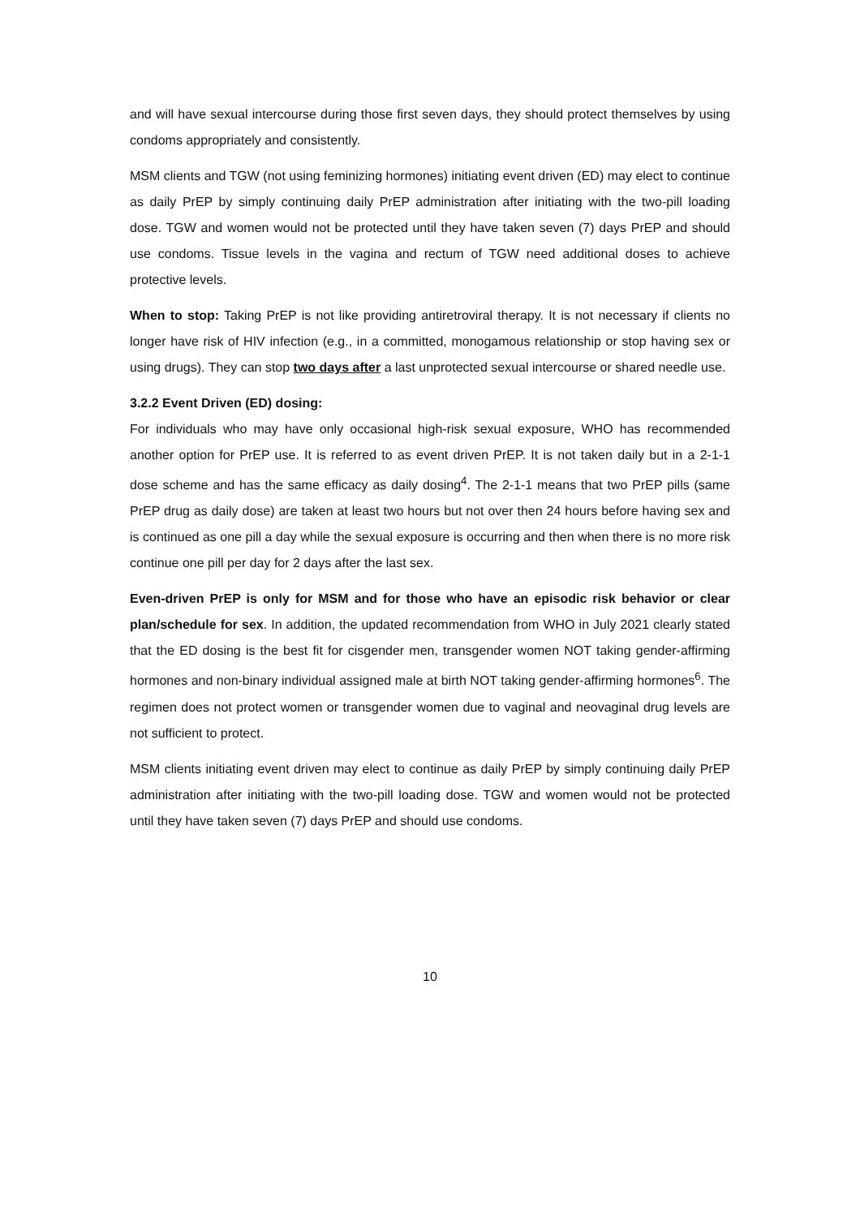and will have sexual intercourse during those first seven days, they should protect themselves by using condoms appropriately and consistently.
MSM clients and TGW (not using feminizing hormones) initiating event driven (ED) may elect to continue as daily PrEP by simply continuing daily PrEP administration after initiating with the two-pill loading dose. TGW and women would not be protected until they have taken seven (7) days PrEP and should use condoms. Tissue levels in the vagina and rectum of TGW need additional doses to achieve protective levels.
When to stop: Taking PrEP is not like providing antiretroviral therapy. It is not necessary if clients no longer have risk of HIV infection (e.g., in a committed, monogamous relationship or stop having sex or using drugs). They can stop two days after a last unprotected sexual intercourse or shared needle use.
3.2.2 Event Driven (ED) dosing:
For individuals who may have only occasional high-risk sexual exposure, WHO has recommended another option for PrEP use. It is referred to as event driven PrEP. It is not taken daily but in a 2-1-1 dose scheme and has the same efficacy as daily dosing<sup>4</sup>. The 2-1-1 means that two PrEP pills (same PrEP drug as daily dose) are taken at least two hours but not over then 24 hours before having sex and is continued as one pill a day while the sexual exposure is occurring and then when there is no more risk continue one pill per day for 2 days after the last sex.
Even-driven PrEP is only for MSM and for those who have an episodic risk behavior or clear plan/schedule for sex. In addition, the updated recommendation from WHO in July 2021 clearly stated that the ED dosing is the best fit for cisgender men, transgender women NOT taking gender-affirming hormones and non-binary individual assigned male at birth NOT taking gender-affirming hormones<sup>6</sup>. The regimen does not protect women or transgender women due to vaginal and neovaginal drug levels are not sufficient to protect.
MSM clients initiating event driven may elect to continue as daily PrEP by simply continuing daily PrEP administration after initiating with the two-pill loading dose. TGW and women would not be protected until they have taken seven (7) days PrEP and should use condoms.
10